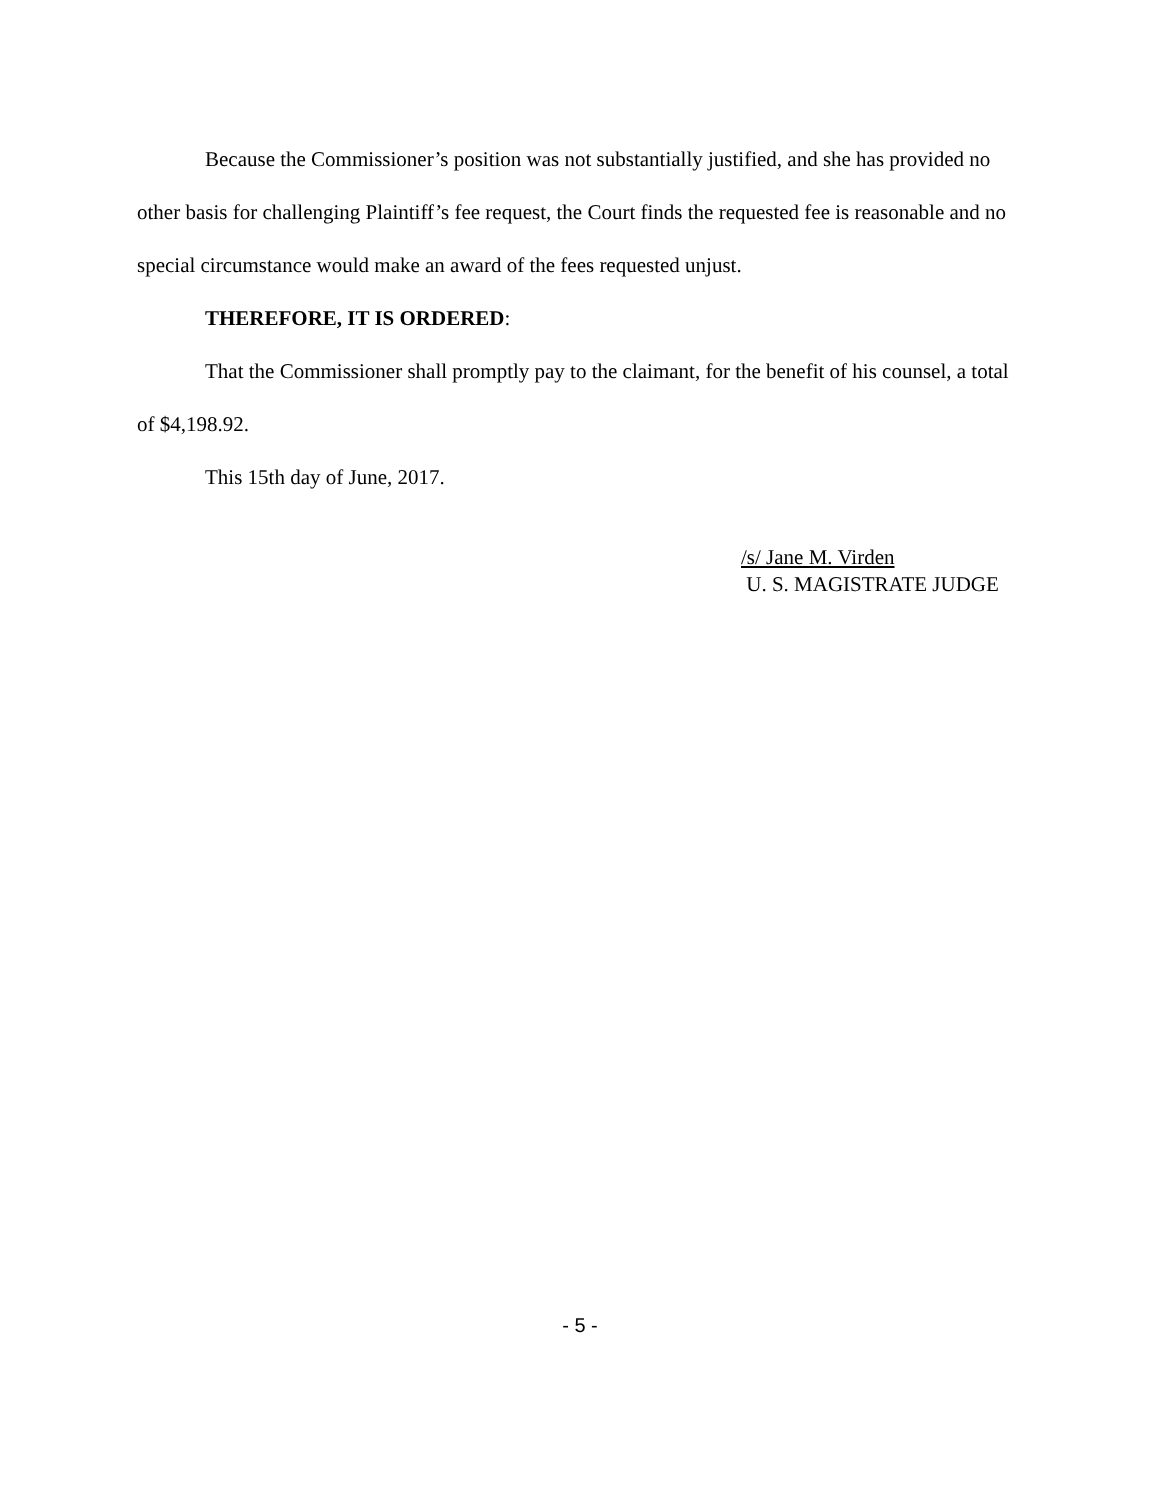Because the Commissioner’s position was not substantially justified, and she has provided no other basis for challenging Plaintiff’s fee request, the Court finds the requested fee is reasonable and no special circumstance would make an award of the fees requested unjust.
THEREFORE, IT IS ORDERED:
That the Commissioner shall promptly pay to the claimant, for the benefit of his counsel, a total of $4,198.92.
This 15th day of June, 2017.
/s/ Jane M. Virden
U. S. MAGISTRATE JUDGE
- 5 -